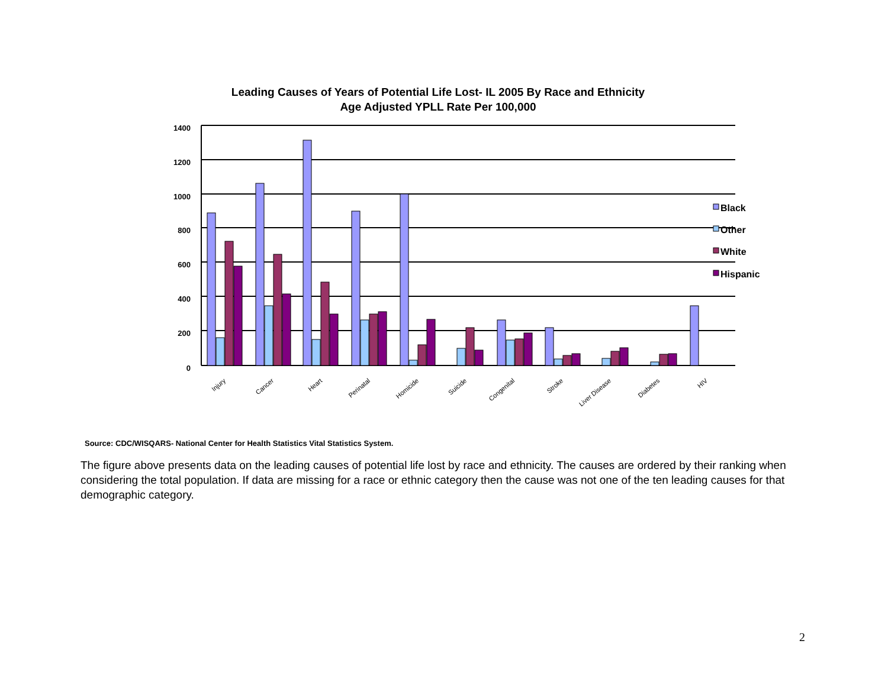Leading Causes of Years of Potential Life Lost- IL 2005 By Race and Ethnicity
Age Adjusted YPLL Rate Per 100,000
1400
1200
1000
800
600
400
200
0
Black
Other
White
Hispanic
Injury
Cancer
Heart
Perinatal
Homicide
Suicide
Congenital
Stroke
Liver Disease
Diabetes
HIV
Source: CDC/WISQARS- National Center for Health Statistics Vital Statistics System.
The figure above presents data on the leading causes of potential life lost by race and ethnicity. The causes are ordered by their ranking when considering the total population. If data are missing for a race or ethnic category then the cause was not one of the ten leading causes for that demographic category.
2